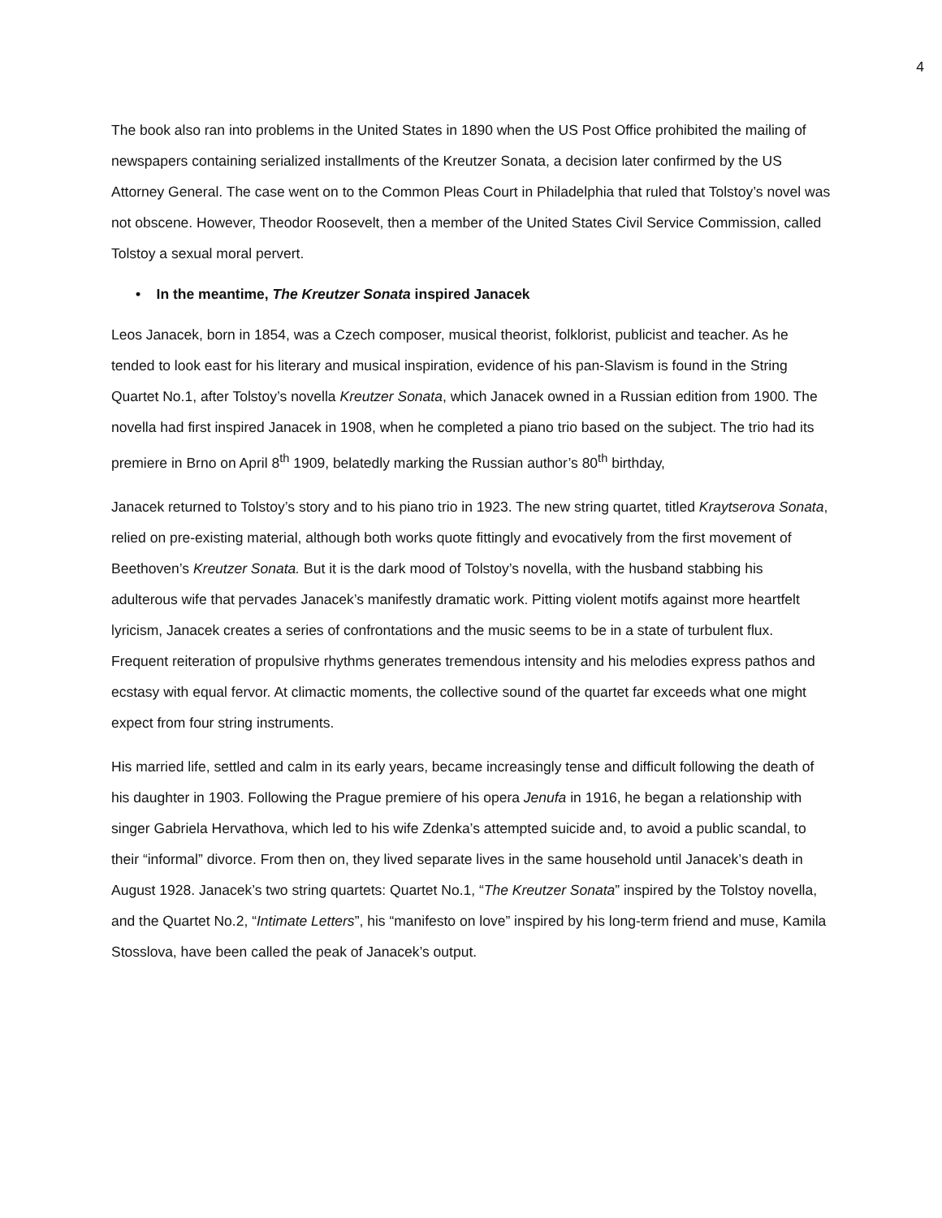4
The book also ran into problems in the United States in 1890 when the US Post Office prohibited the mailing of newspapers containing serialized installments of the Kreutzer Sonata, a decision later confirmed by the US Attorney General. The case went on to the Common Pleas Court in Philadelphia that ruled that Tolstoy’s novel was not obscene. However, Theodor Roosevelt, then a member of the United States Civil Service Commission, called Tolstoy a sexual moral pervert.
• In the meantime, The Kreutzer Sonata inspired Janacek
Leos Janacek, born in 1854, was a Czech composer, musical theorist, folklorist, publicist and teacher. As he tended to look east for his literary and musical inspiration, evidence of his pan-Slavism is found in the String Quartet No.1, after Tolstoy’s novella Kreutzer Sonata, which Janacek owned in a Russian edition from 1900. The novella had first inspired Janacek in 1908, when he completed a piano trio based on the subject. The trio had its premiere in Brno on April 8<sup>th</sup> 1909, belatedly marking the Russian author’s 80<sup>th</sup> birthday,
Janacek returned to Tolstoy’s story and to his piano trio in 1923. The new string quartet, titled Kraytserova Sonata, relied on pre-existing material, although both works quote fittingly and evocatively from the first movement of Beethoven’s Kreutzer Sonata. But it is the dark mood of Tolstoy’s novella, with the husband stabbing his adulterous wife that pervades Janacek’s manifestly dramatic work. Pitting violent motifs against more heartfelt lyricism, Janacek creates a series of confrontations and the music seems to be in a state of turbulent flux. Frequent reiteration of propulsive rhythms generates tremendous intensity and his melodies express pathos and ecstasy with equal fervor. At climactic moments, the collective sound of the quartet far exceeds what one might expect from four string instruments.
His married life, settled and calm in its early years, became increasingly tense and difficult following the death of his daughter in 1903. Following the Prague premiere of his opera Jenufa in 1916, he began a relationship with singer Gabriela Hervathova, which led to his wife Zdenka’s attempted suicide and, to avoid a public scandal, to their “informal” divorce. From then on, they lived separate lives in the same household until Janacek’s death in August 1928. Janacek’s two string quartets: Quartet No.1, “The Kreutzer Sonata” inspired by the Tolstoy novella, and the Quartet No.2, “Intimate Letters”, his “manifesto on love” inspired by his long-term friend and muse, Kamila Stosslova, have been called the peak of Janacek’s output.